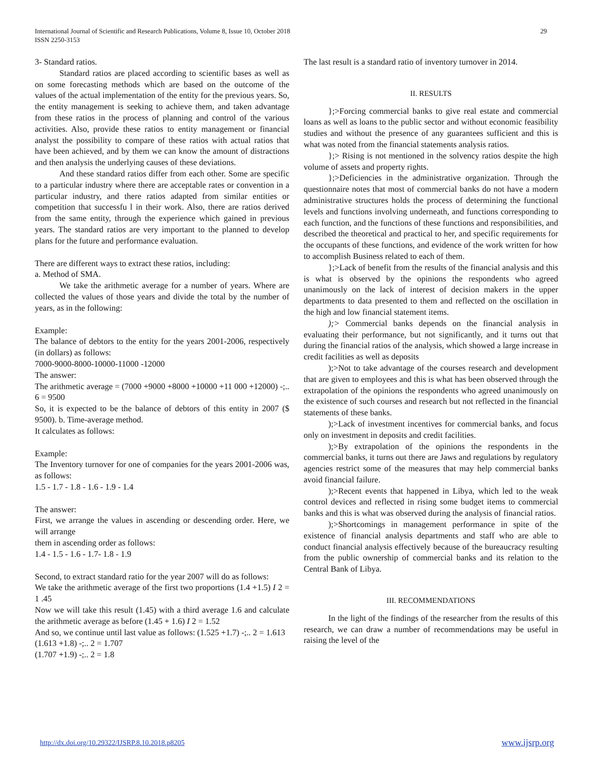International Journal of Scientific and Research Publications, Volume 8, Issue 10, October 2018
ISSN 2250-3153
29
3- Standard ratios.
Standard ratios are placed according to scientific bases as well as on some forecasting methods which are based on the outcome of the values of the actual implementation of the entity for the previous years. So, the entity management is seeking to achieve them, and taken advantage from these ratios in the process of planning and control of the various activities. Also, provide these ratios to entity management or financial analyst the possibility to compare of these ratios with actual ratios that have been achieved, and by them we can know the amount of distractions and then analysis the underlying causes of these deviations.
And these standard ratios differ from each other. Some are specific to a particular industry where there are acceptable rates or convention in a particular industry, and there ratios adapted from similar entities or competition that successfu l in their work. Also, there are ratios derived from the same entity, through the experience which gained in previous years. The standard ratios are very important to the planned to develop plans for the future and performance evaluation.
There are different ways to extract these ratios, including:
a. Method of SMA.
We take the arithmetic average for a number of years. Where are collected the values of those years and divide the total by the number of years, as in the following:
Example:
The balance of debtors to the entity for the years 2001-2006, respectively (in dollars) as follows:
7000-9000-8000-10000-11000 -12000
The answer:
The arithmetic average = (7000 +9000 +8000 +10000 +11 000 +12000) -;.. 6 = 9500
So, it is expected to be the balance of debtors of this entity in 2007 ($ 9500). b. Time-average method.
It calculates as follows:
Example:
The Inventory turnover for one of companies for the years 2001-2006 was, as follows:
1.5 - 1.7 - 1.8 - 1.6 - 1.9 - 1.4
The answer:
First, we arrange the values in ascending or descending order. Here, we will arrange
them in ascending order as follows:
1.4 - 1.5 - 1.6 - 1.7- 1.8 - 1.9
Second, to extract standard ratio for the year 2007 will do as follows:
We take the arithmetic average of the first two proportions (1.4 +1.5) I 2 = 1 .45
Now we will take this result (1.45) with a third average 1.6 and calculate the arithmetic average as before (1.45 + 1.6) I 2 = 1.52
And so, we continue until last value as follows: (1.525 +1.7) -;.. 2 = 1.613
(1.613 +1.8) -;.. 2 = 1.707
(1.707 +1.9) -;.. 2 = 1.8
The last result is a standard ratio of inventory turnover in 2014.
II. RESULTS
};>Forcing commercial banks to give real estate and commercial loans as well as loans to the public sector and without economic feasibility studies and without the presence of any guarantees sufficient and this is what was noted from the financial statements analysis ratios.
};> Rising is not mentioned in the solvency ratios despite the high volume of assets and property rights.
};>Deficiencies in the administrative organization. Through the questionnaire notes that most of commercial banks do not have a modern administrative structures holds the process of determining the functional levels and functions involving underneath, and functions corresponding to each function, and the functions of these functions and responsibilities, and described the theoretical and practical to her, and specific requirements for the occupants of these functions, and evidence of the work written for how to accomplish Business related to each of them.
};>Lack of benefit from the results of the financial analysis and this is what is observed by the opinions the respondents who agreed unanimously on the lack of interest of decision makers in the upper departments to data presented to them and reflected on the oscillation in the high and low financial statement items.
);> Commercial banks depends on the financial analysis in evaluating their performance, but not significantly, and it turns out that during the financial ratios of the analysis, which showed a large increase in credit facilities as well as deposits
);>Not to take advantage of the courses research and development that are given to employees and this is what has been observed through the extrapolation of the opinions the respondents who agreed unanimously on the existence of such courses and research but not reflected in the financial statements of these banks.
);>Lack of investment incentives for commercial banks, and focus only on investment in deposits and credit facilities.
);>By extrapolation of the opinions the respondents in the commercial banks, it turns out there are Jaws and regulations by regulatory agencies restrict some of the measures that may help commercial banks avoid financial failure.
);>Recent events that happened in Libya, which led to the weak control devices and reflected in rising some budget items to commercial banks and this is what was observed during the analysis of financial ratios.
);>Shortcomings in management performance in spite of the existence of financial analysis departments and staff who are able to conduct financial analysis effectively because of the bureaucracy resulting from the public ownership of commercial banks and its relation to the Central Bank of Libya.
III. RECOMMENDATIONS
In the light of the findings of the researcher from the results of this research, we can draw a number of recommendations may be useful in raising the level of the
http://dx.doi.org/10.29322/IJSRP.8.10.2018.p8205 www.ijsrp.org